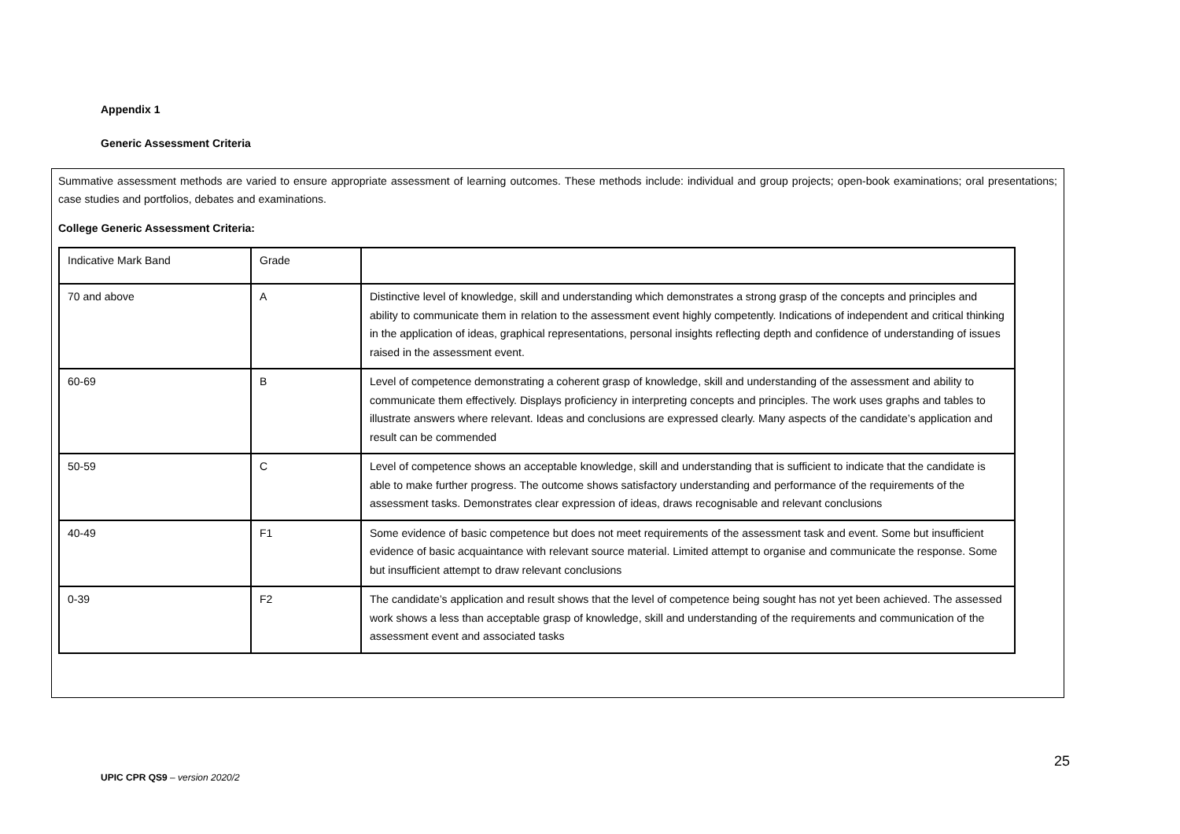Appendix 1
Generic Assessment Criteria
Summative assessment methods are varied to ensure appropriate assessment of learning outcomes. These methods include: individual and group projects; open-book examinations; oral presentations; case studies and portfolios, debates and examinations.
College Generic Assessment Criteria:
| Indicative Mark Band | Grade | |
| 70 and above | A | Distinctive level of knowledge, skill and understanding which demonstrates a strong grasp of the concepts and principles and ability to communicate them in relation to the assessment event highly competently. Indications of independent and critical thinking in the application of ideas, graphical representations, personal insights reflecting depth and confidence of understanding of issues raised in the assessment event. |
| 60-69 | B | Level of competence demonstrating a coherent grasp of knowledge, skill and understanding of the assessment and ability to communicate them effectively. Displays proficiency in interpreting concepts and principles. The work uses graphs and tables to illustrate answers where relevant. Ideas and conclusions are expressed clearly. Many aspects of the candidate’s application and result can be commended |
| 50-59 | C | Level of competence shows an acceptable knowledge, skill and understanding that is sufficient to indicate that the candidate is able to make further progress. The outcome shows satisfactory understanding and performance of the requirements of the assessment tasks. Demonstrates clear expression of ideas, draws recognisable and relevant conclusions |
| 40-49 | F1 | Some evidence of basic competence but does not meet requirements of the assessment task and event. Some but insufficient evidence of basic acquaintance with relevant source material. Limited attempt to organise and communicate the response. Some but insufficient attempt to draw relevant conclusions |
| 0-39 | F2 | The candidate’s application and result shows that the level of competence being sought has not yet been achieved. The assessed work shows a less than acceptable grasp of knowledge, skill and understanding of the requirements and communication of the assessment event and associated tasks |
25
UPIC CPR QS9 – version 2020/2